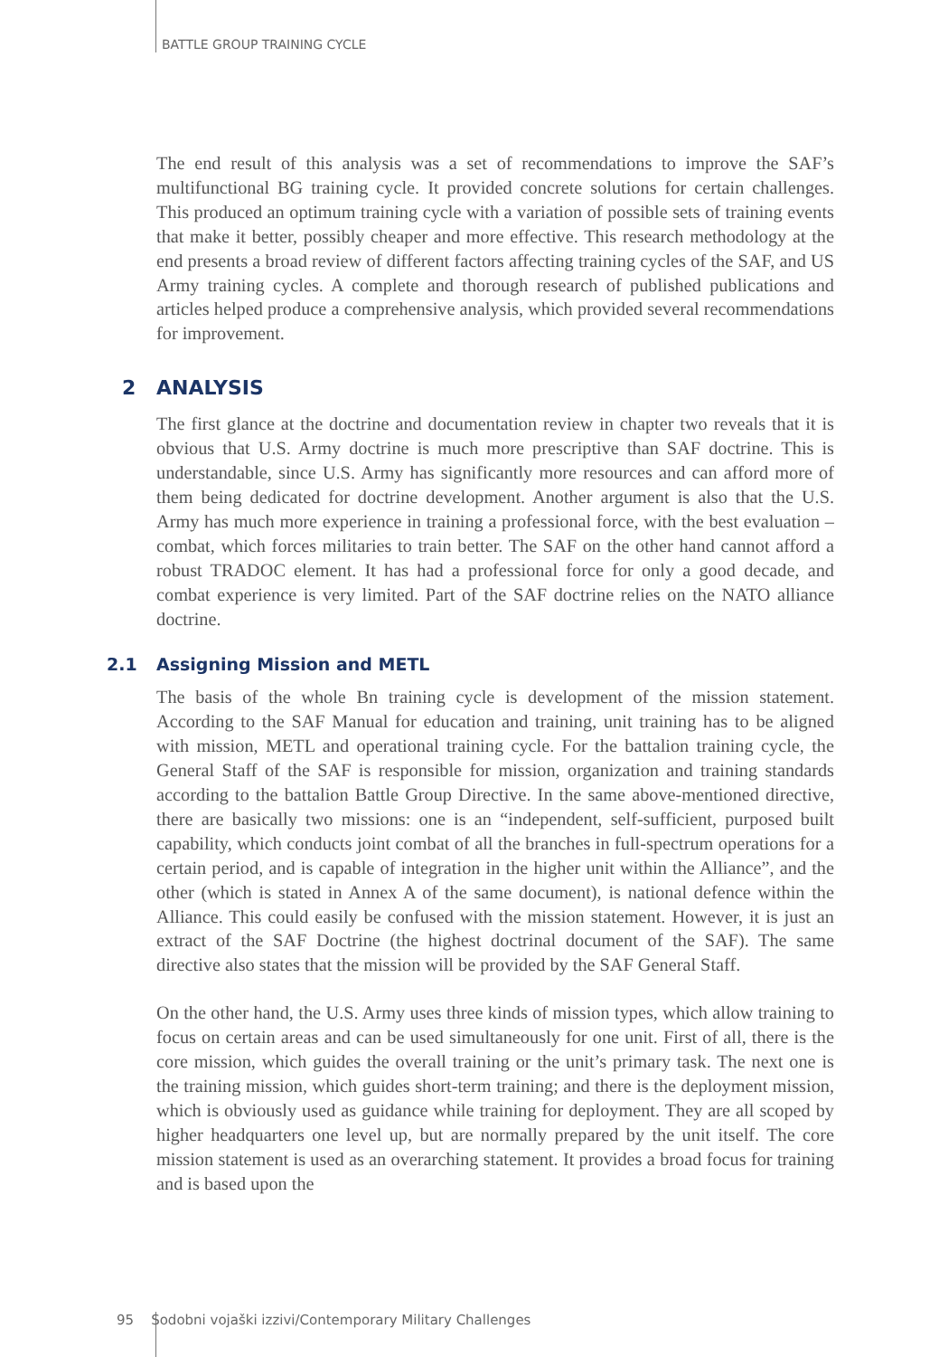BATTLE GROUP TRAINING CYCLE
The end result of this analysis was a set of recommendations to improve the SAF’s multifunctional BG training cycle. It provided concrete solutions for certain challenges. This produced an optimum training cycle with a variation of possible sets of training events that make it better, possibly cheaper and more effective. This research methodology at the end presents a broad review of different factors affecting training cycles of the SAF, and US Army training cycles. A complete and thorough research of published publications and articles helped produce a comprehensive analysis, which provided several recommendations for improvement.
2 ANALYSIS
The first glance at the doctrine and documentation review in chapter two reveals that it is obvious that U.S. Army doctrine is much more prescriptive than SAF doctrine. This is understandable, since U.S. Army has significantly more resources and can afford more of them being dedicated for doctrine development. Another argument is also that the U.S. Army has much more experience in training a professional force, with the best evaluation – combat, which forces militaries to train better. The SAF on the other hand cannot afford a robust TRADOC element. It has had a professional force for only a good decade, and combat experience is very limited. Part of the SAF doctrine relies on the NATO alliance doctrine.
2.1 Assigning Mission and METL
The basis of the whole Bn training cycle is development of the mission statement. According to the SAF Manual for education and training, unit training has to be aligned with mission, METL and operational training cycle. For the battalion training cycle, the General Staff of the SAF is responsible for mission, organization and training standards according to the battalion Battle Group Directive. In the same above-mentioned directive, there are basically two missions: one is an “independent, self-sufficient, purposed built capability, which conducts joint combat of all the branches in full-spectrum operations for a certain period, and is capable of integration in the higher unit within the Alliance”, and the other (which is stated in Annex A of the same document), is national defence within the Alliance. This could easily be confused with the mission statement. However, it is just an extract of the SAF Doctrine (the highest doctrinal document of the SAF). The same directive also states that the mission will be provided by the SAF General Staff.
On the other hand, the U.S. Army uses three kinds of mission types, which allow training to focus on certain areas and can be used simultaneously for one unit. First of all, there is the core mission, which guides the overall training or the unit’s primary task. The next one is the training mission, which guides short-term training; and there is the deployment mission, which is obviously used as guidance while training for deployment. They are all scoped by higher headquarters one level up, but are normally prepared by the unit itself. The core mission statement is used as an overarching statement. It provides a broad focus for training and is based upon the
95 Sodobni vojaški izzivi/Contemporary Military Challenges